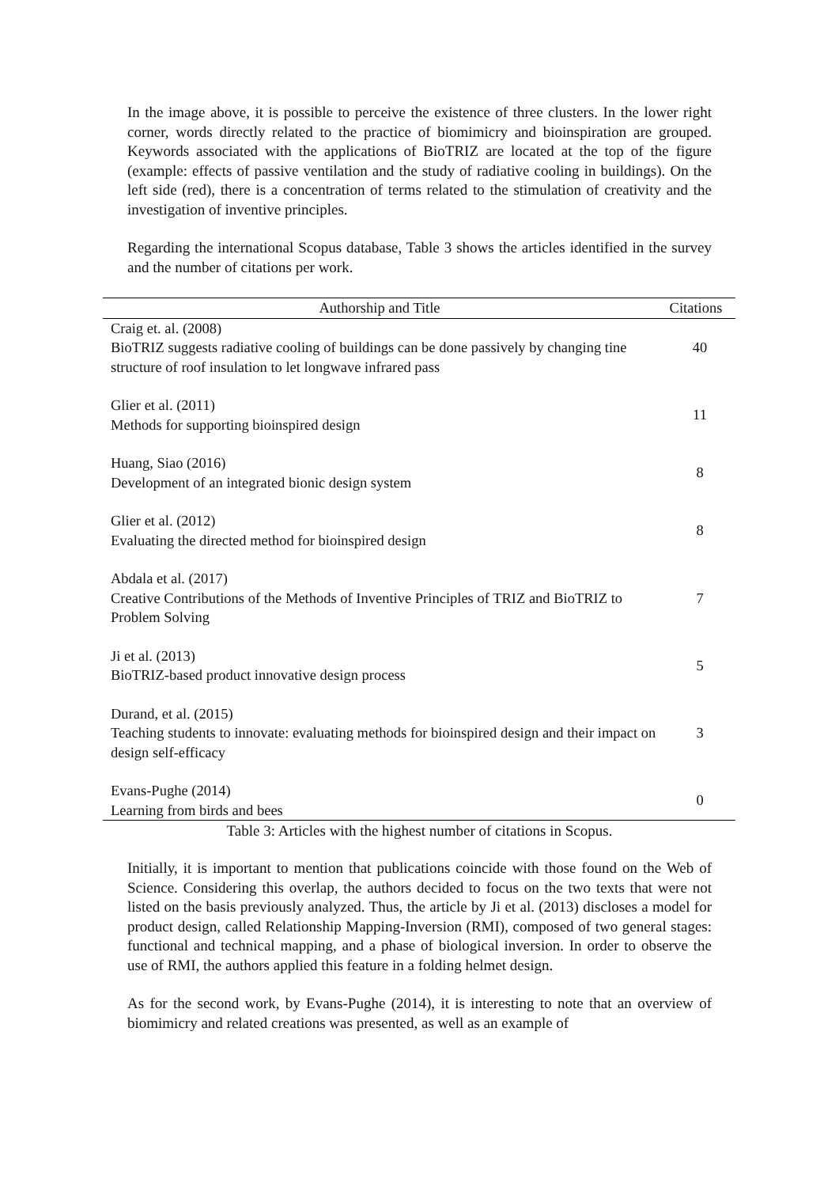In the image above, it is possible to perceive the existence of three clusters. In the lower right corner, words directly related to the practice of biomimicry and bioinspiration are grouped. Keywords associated with the applications of BioTRIZ are located at the top of the figure (example: effects of passive ventilation and the study of radiative cooling in buildings). On the left side (red), there is a concentration of terms related to the stimulation of creativity and the investigation of inventive principles.
Regarding the international Scopus database, Table 3 shows the articles identified in the survey and the number of citations per work.
| Authorship and Title | Citations |
| --- | --- |
| Craig et. al. (2008) BioTRIZ suggests radiative cooling of buildings can be done passively by changing tine structure of roof insulation to let longwave infrared pass | 40 |
| Glier et al. (2011) Methods for supporting bioinspired design | 11 |
| Huang, Siao (2016) Development of an integrated bionic design system | 8 |
| Glier et al. (2012) Evaluating the directed method for bioinspired design | 8 |
| Abdala et al. (2017) Creative Contributions of the Methods of Inventive Principles of TRIZ and BioTRIZ to Problem Solving | 7 |
| Ji et al. (2013) BioTRIZ-based product innovative design process | 5 |
| Durand, et al. (2015) Teaching students to innovate: evaluating methods for bioinspired design and their impact on design self-efficacy | 3 |
| Evans-Pughe (2014) Learning from birds and bees | 0 |
Table 3: Articles with the highest number of citations in Scopus.
Initially, it is important to mention that publications coincide with those found on the Web of Science. Considering this overlap, the authors decided to focus on the two texts that were not listed on the basis previously analyzed. Thus, the article by Ji et al. (2013) discloses a model for product design, called Relationship Mapping-Inversion (RMI), composed of two general stages: functional and technical mapping, and a phase of biological inversion. In order to observe the use of RMI, the authors applied this feature in a folding helmet design.
As for the second work, by Evans-Pughe (2014), it is interesting to note that an overview of biomimicry and related creations was presented, as well as an example of